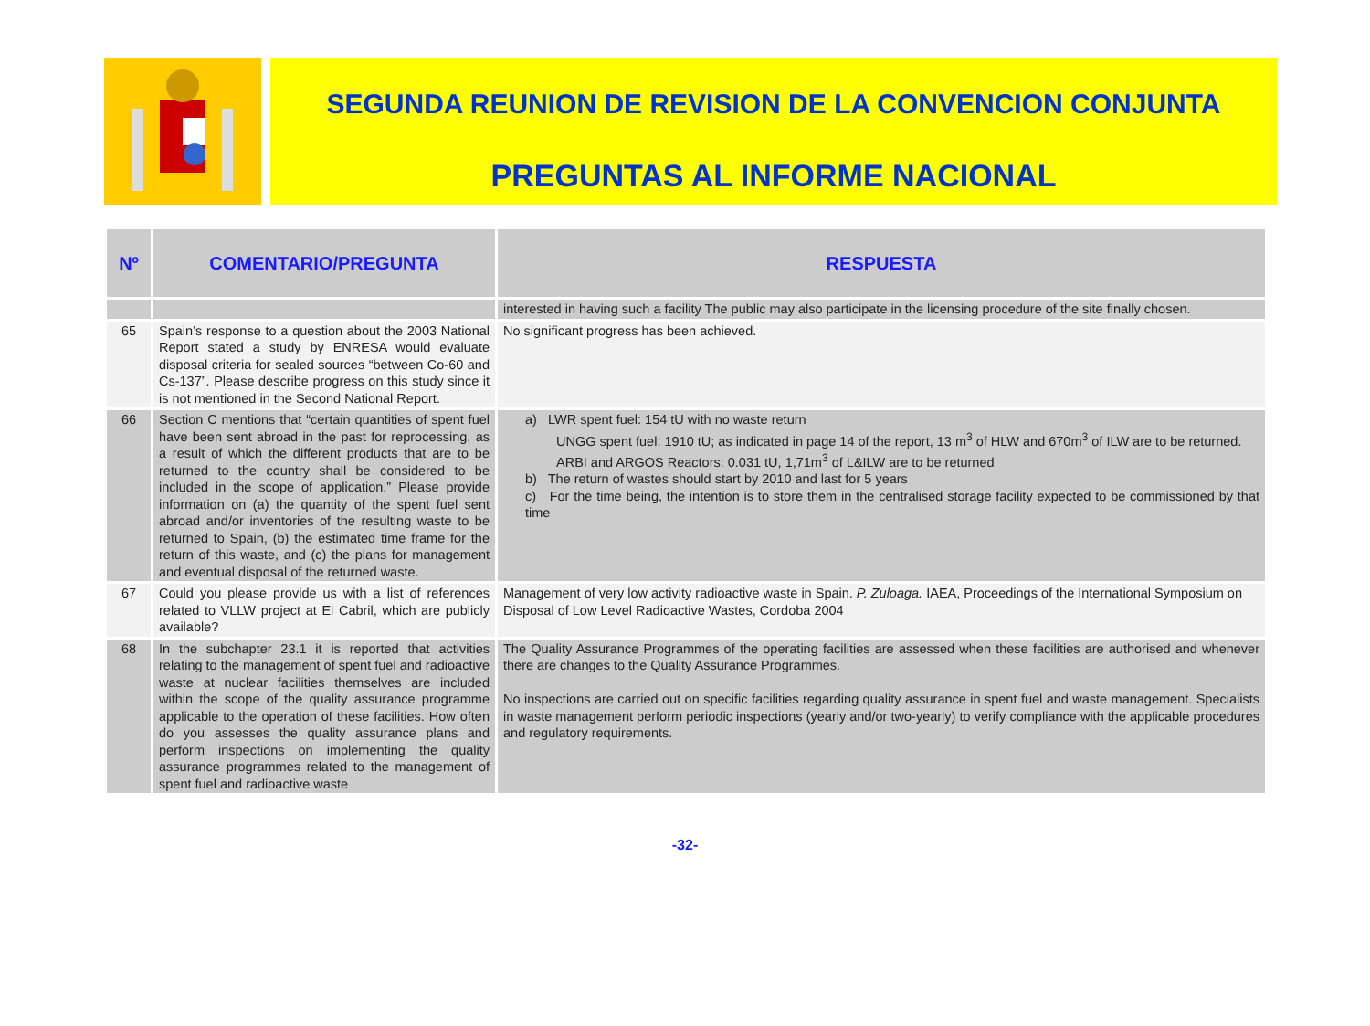SEGUNDA REUNION DE REVISION DE LA CONVENCION CONJUNTA
PREGUNTAS AL INFORME NACIONAL
| Nº | COMENTARIO/PREGUNTA | RESPUESTA |
| --- | --- | --- |
| | | interested in having such a facility The public may also participate in the licensing procedure of the site finally chosen. |
| 65 | Spain’s response to a question about the 2003 National Report stated a study by ENRESA would evaluate disposal criteria for sealed sources “between Co-60 and Cs-137”. Please describe progress on this study since it is not mentioned in the Second National Report. | No significant progress has been achieved. |
| 66 | Section C mentions that “certain quantities of spent fuel have been sent abroad in the past for reprocessing, as a result of which the different products that are to be returned to the country shall be considered to be included in the scope of application.” Please provide information on (a) the quantity of the spent fuel sent abroad and/or inventories of the resulting waste to be returned to Spain, (b) the estimated time frame for the return of this waste, and (c) the plans for management and eventual disposal of the returned waste. | a) LWR spent fuel: 154 tU with no waste return UNGG spent fuel: 1910 tU; as indicated in page 14 of the report, 13 m<sup>3</sup> of HLW and 670m<sup>3</sup> of ILW are to be returned. ARBI and ARGOS Reactors: 0.031 tU, 1,71m<sup>3</sup> of L&ILW are to be returned b) The return of wastes should start by 2010 and last for 5 years c) For the time being, the intention is to store them in the centralised storage facility expected to be commissioned by that time |
| 67 | Could you please provide us with a list of references related to VLLW project at El Cabril, which are publicly available? | Management of very low activity radioactive waste in Spain. P. Zuloaga. IAEA, Proceedings of the International Symposium on Disposal of Low Level Radioactive Wastes, Cordoba 2004 |
| 68 | In the subchapter 23.1 it is reported that activities relating to the management of spent fuel and radioactive waste at nuclear facilities themselves are included within the scope of the quality assurance programme applicable to the operation of these facilities. How often do you assesses the quality assurance plans and perform inspections on implementing the quality assurance programmes related to the management of spent fuel and radioactive waste | The Quality Assurance Programmes of the operating facilities are assessed when these facilities are authorised and whenever there are changes to the Quality Assurance Programmes. No inspections are carried out on specific facilities regarding quality assurance in spent fuel and waste management. Specialists in waste management perform periodic inspections (yearly and/or two-yearly) to verify compliance with the applicable procedures and regulatory requirements. |
-32-